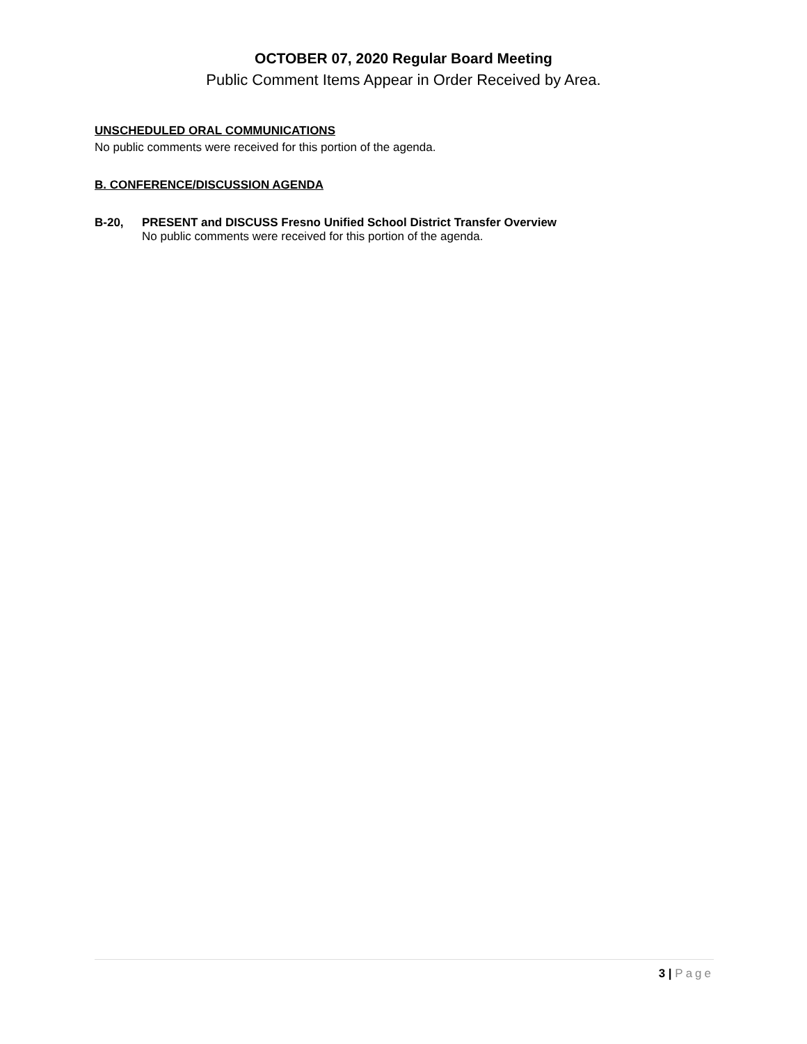OCTOBER 07, 2020 Regular Board Meeting
Public Comment Items Appear in Order Received by Area.
UNSCHEDULED ORAL COMMUNICATIONS
No public comments were received for this portion of the agenda.
B. CONFERENCE/DISCUSSION AGENDA
B-20, PRESENT and DISCUSS Fresno Unified School District Transfer Overview
No public comments were received for this portion of the agenda.
3 | Page